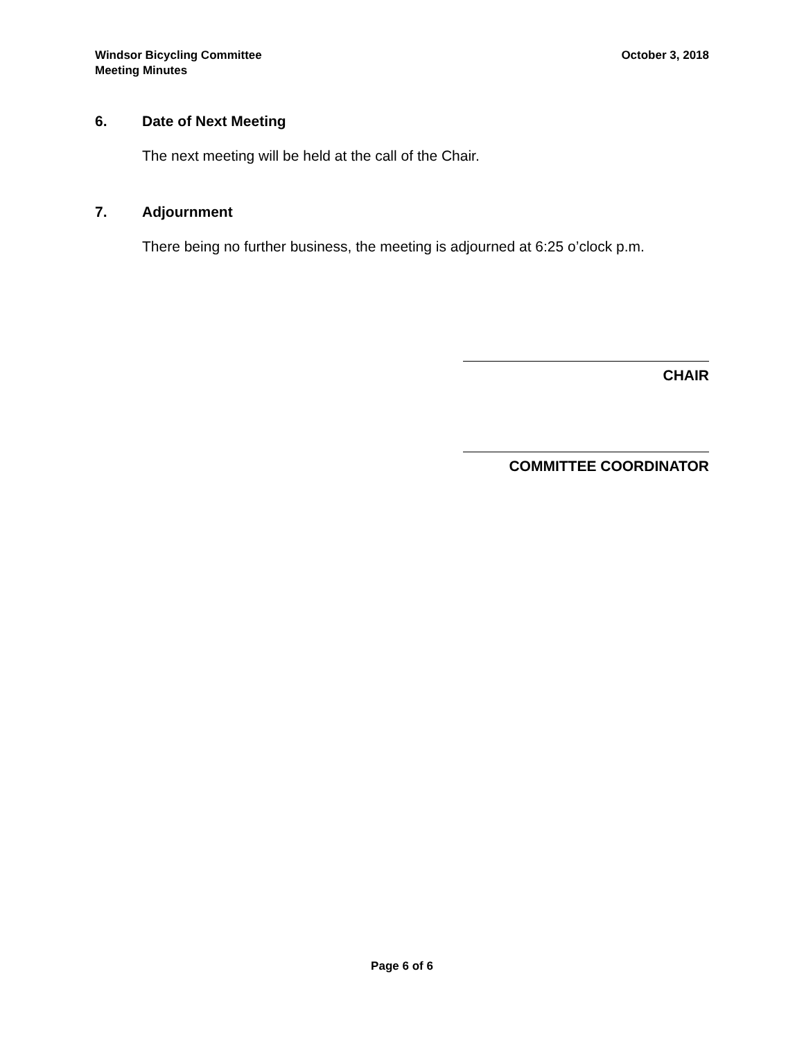Windsor Bicycling Committee
Meeting Minutes
October 3, 2018
6. Date of Next Meeting
The next meeting will be held at the call of the Chair.
7. Adjournment
There being no further business, the meeting is adjourned at 6:25 o’clock p.m.
CHAIR
COMMITTEE COORDINATOR
Page 6 of 6